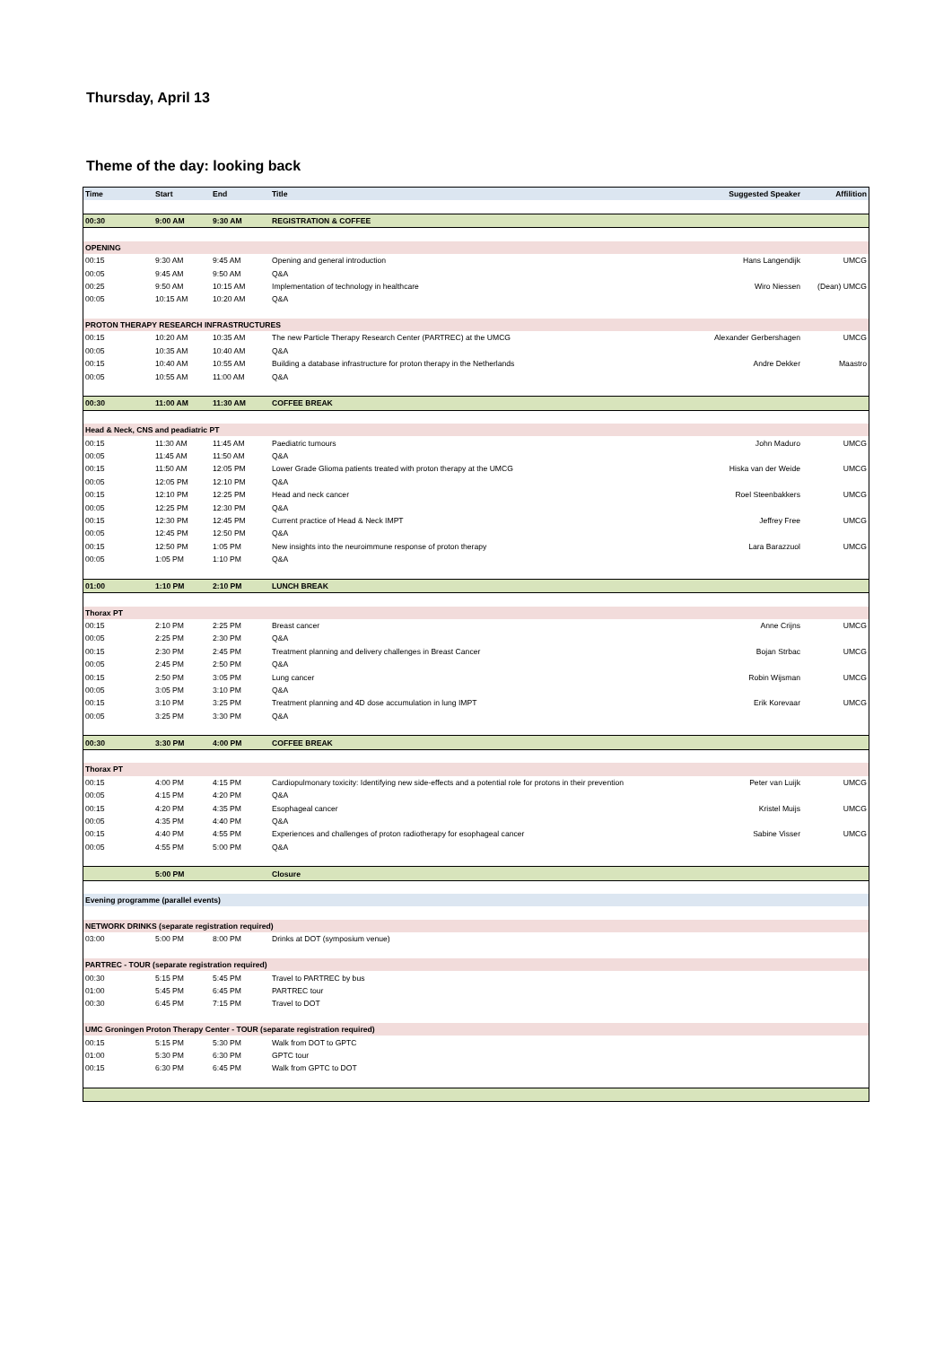Thursday, April 13
Theme of the day: looking back
| Time | Start | End | Title | Suggested Speaker | Affilition |
| --- | --- | --- | --- | --- | --- |
| 00:30 | 9:00 AM | 9:30 AM | REGISTRATION & COFFEE | | |
| OPENING | | | | | |
| 00:15 | 9:30 AM | 9:45 AM | Opening and general introduction | Hans Langendijk | UMCG |
| 00:05 | 9:45 AM | 9:50 AM | Q&A | | |
| 00:25 | 9:50 AM | 10:15 AM | Implementation of technology in healthcare | Wiro Niessen | (Dean) UMCG |
| 00:05 | 10:15 AM | 10:20 AM | Q&A | | |
| PROTON THERAPY RESEARCH INFRASTRUCTURES | | | | | |
| 00:15 | 10:20 AM | 10:35 AM | The new Particle Therapy Research Center (PARTREC) at the UMCG | Alexander Gerbershagen | UMCG |
| 00:05 | 10:35 AM | 10:40 AM | Q&A | | |
| 00:15 | 10:40 AM | 10:55 AM | Building a database infrastructure for proton therapy in the Netherlands | Andre Dekker | Maastro |
| 00:05 | 10:55 AM | 11:00 AM | Q&A | | |
| 00:30 | 11:00 AM | 11:30 AM | COFFEE BREAK | | |
| Head & Neck, CNS and peadiatric PT | | | | | |
| 00:15 | 11:30 AM | 11:45 AM | Paediatric tumours | John Maduro | UMCG |
| 00:05 | 11:45 AM | 11:50 AM | Q&A | | |
| 00:15 | 11:50 AM | 12:05 PM | Lower Grade Glioma patients treated with proton therapy at the UMCG | Hiska van der Weide | UMCG |
| 00:05 | 12:05 PM | 12:10 PM | Q&A | | |
| 00:15 | 12:10 PM | 12:25 PM | Head and neck cancer | Roel Steenbakkers | UMCG |
| 00:05 | 12:25 PM | 12:30 PM | Q&A | | |
| 00:15 | 12:30 PM | 12:45 PM | Current practice of Head & Neck IMPT | Jeffrey Free | UMCG |
| 00:05 | 12:45 PM | 12:50 PM | Q&A | | |
| 00:15 | 12:50 PM | 1:05 PM | New insights into the neuroimmune response of proton therapy | Lara Barazzuol | UMCG |
| 00:05 | 1:05 PM | 1:10 PM | Q&A | | |
| 01:00 | 1:10 PM | 2:10 PM | LUNCH BREAK | | |
| Thorax PT | | | | | |
| 00:15 | 2:10 PM | 2:25 PM | Breast cancer | Anne Crijns | UMCG |
| 00:05 | 2:25 PM | 2:30 PM | Q&A | | |
| 00:15 | 2:30 PM | 2:45 PM | Treatment planning and delivery challenges in Breast Cancer | Bojan Strbac | UMCG |
| 00:05 | 2:45 PM | 2:50 PM | Q&A | | |
| 00:15 | 2:50 PM | 3:05 PM | Lung cancer | Robin Wijsman | UMCG |
| 00:05 | 3:05 PM | 3:10 PM | Q&A | | |
| 00:15 | 3:10 PM | 3:25 PM | Treatment planning and 4D dose accumulation in lung IMPT | Erik Korevaar | UMCG |
| 00:05 | 3:25 PM | 3:30 PM | Q&A | | |
| 00:30 | 3:30 PM | 4:00 PM | COFFEE BREAK | | |
| Thorax PT | | | | | |
| 00:15 | 4:00 PM | 4:15 PM | Cardiopulmonary toxicity: Identifying new side-effects and a potential role for protons in their prevention | Peter van Luijk | UMCG |
| 00:05 | 4:15 PM | 4:20 PM | Q&A | | |
| 00:15 | 4:20 PM | 4:35 PM | Esophageal cancer | Kristel Muijs | UMCG |
| 00:05 | 4:35 PM | 4:40 PM | Q&A | | |
| 00:15 | 4:40 PM | 4:55 PM | Experiences and challenges of proton radiotherapy for esophageal cancer | Sabine Visser | UMCG |
| 00:05 | 4:55 PM | 5:00 PM | Q&A | | |
| | 5:00 PM | | Closure | | |
| Evening programme (parallel events) | | | | | |
| NETWORK DRINKS (separate registration required) | | | | | |
| 03:00 | 5:00 PM | 8:00 PM | Drinks at DOT (symposium venue) | | |
| PARTREC - TOUR (separate registration required) | | | | | |
| 00:30 | 5:15 PM | 5:45 PM | Travel to PARTREC by bus | | |
| 01:00 | 5:45 PM | 6:45 PM | PARTREC tour | | |
| 00:30 | 6:45 PM | 7:15 PM | Travel to DOT | | |
| UMC Groningen Proton Therapy Center - TOUR (separate registration required) | | | | | |
| 00:15 | 5:15 PM | 5:30 PM | Walk from DOT to GPTC | | |
| 01:00 | 5:30 PM | 6:30 PM | GPTC tour | | |
| 00:15 | 6:30 PM | 6:45 PM | Walk from GPTC to DOT | | |